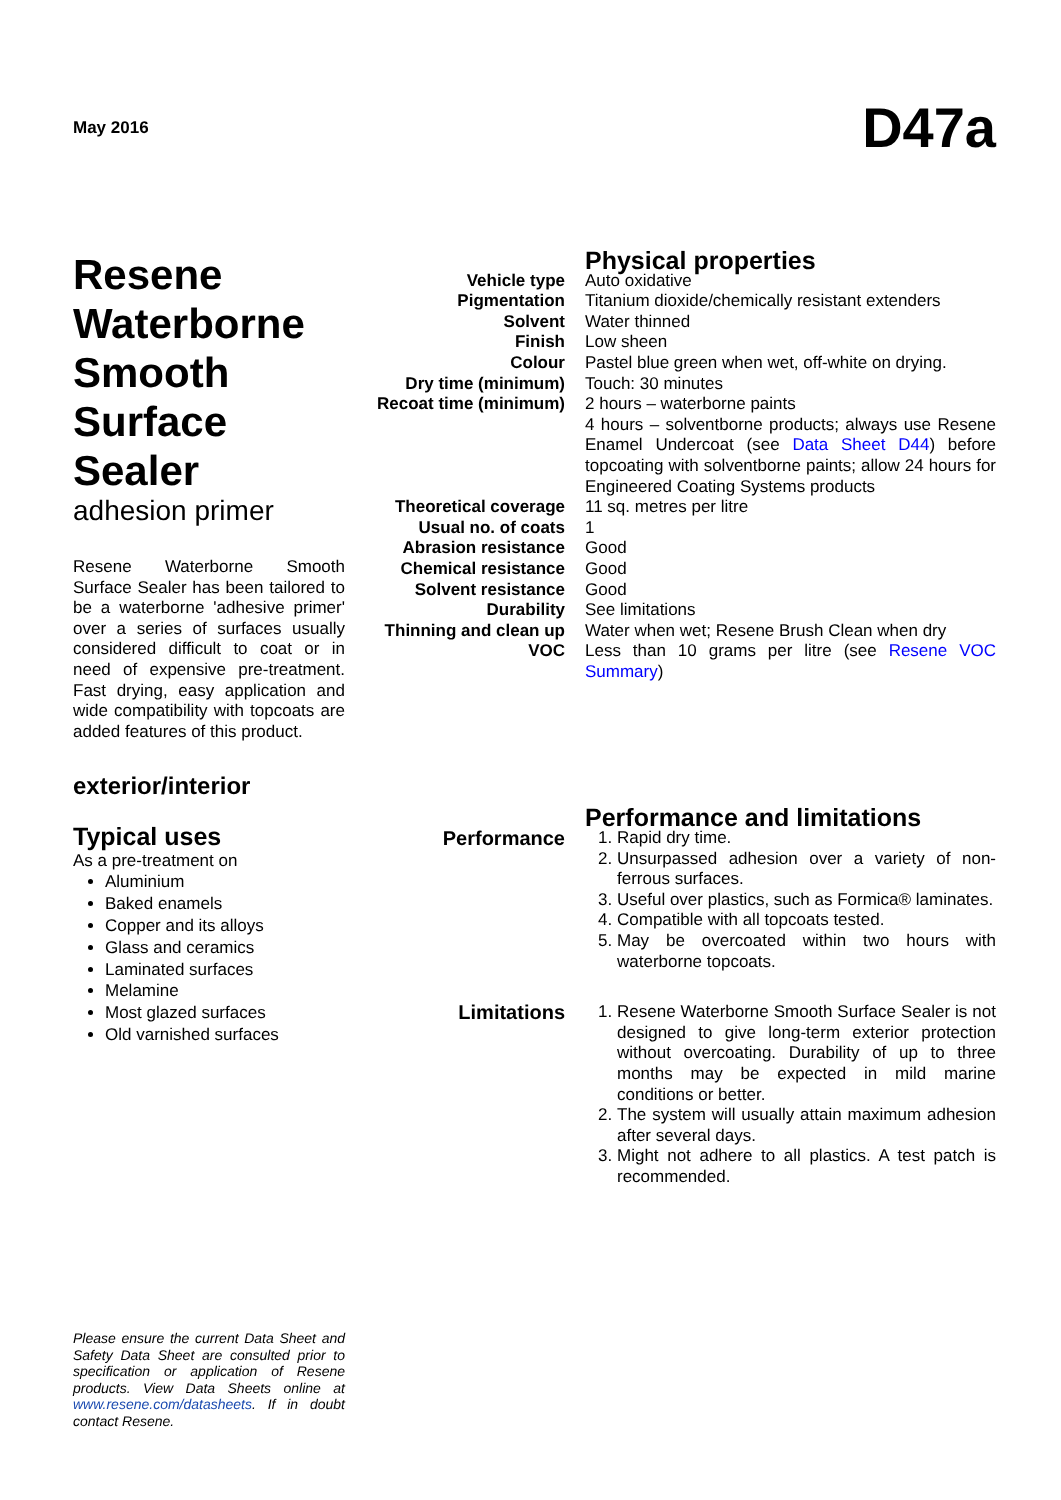May 2016
D47a
Resene Waterborne Smooth Surface Sealer
adhesion primer
Resene Waterborne Smooth Surface Sealer has been tailored to be a waterborne 'adhesive primer' over a series of surfaces usually considered difficult to coat or in need of expensive pre-treatment. Fast drying, easy application and wide compatibility with topcoats are added features of this product.
exterior/interior
Typical uses
As a pre-treatment on
Aluminium
Baked enamels
Copper and its alloys
Glass and ceramics
Laminated surfaces
Melamine
Most glazed surfaces
Old varnished surfaces
| | Physical properties |
| Vehicle type | Auto oxidative |
| Pigmentation | Titanium dioxide/chemically resistant extenders |
| Solvent | Water thinned |
| Finish | Low sheen |
| Colour | Pastel blue green when wet, off-white on drying. |
| Dry time (minimum) | Touch: 30 minutes |
| Recoat time (minimum) | 2 hours – waterborne paints 4 hours – solventborne products; always use Resene Enamel Undercoat (see Data Sheet D44 ) before topcoating with solventborne paints; allow 24 hours for Engineered Coating Systems products |
| Theoretical coverage | 11 sq. metres per litre |
| Usual no. of coats | 1 |
| Abrasion resistance | Good |
| Chemical resistance | Good |
| Solvent resistance | Good |
| Durability | See limitations |
| Thinning and clean up | Water when wet; Resene Brush Clean when dry |
| VOC | Less than 10 grams per litre (see Resene VOC Summary ) |
| | Performance and limitations |
| Performance | 1. Rapid dry time. 2. Unsurpassed adhesion over a variety of non-ferrous surfaces. 3. Useful over plastics, such as Formica® laminates. 4. Compatible with all topcoats tested. 5. May be overcoated within two hours with waterborne topcoats. |
| Limitations | 1. Resene Waterborne Smooth Surface Sealer is not designed to give long-term exterior protection without overcoating. Durability of up to three months may be expected in mild marine conditions or better. 2. The system will usually attain maximum adhesion after several days. 3. Might not adhere to all plastics. A test patch is recommended. |
Please ensure the current Data Sheet and Safety Data Sheet are consulted prior to specification or application of Resene products. View Data Sheets online at www.resene.com/datasheets. If in doubt contact Resene.